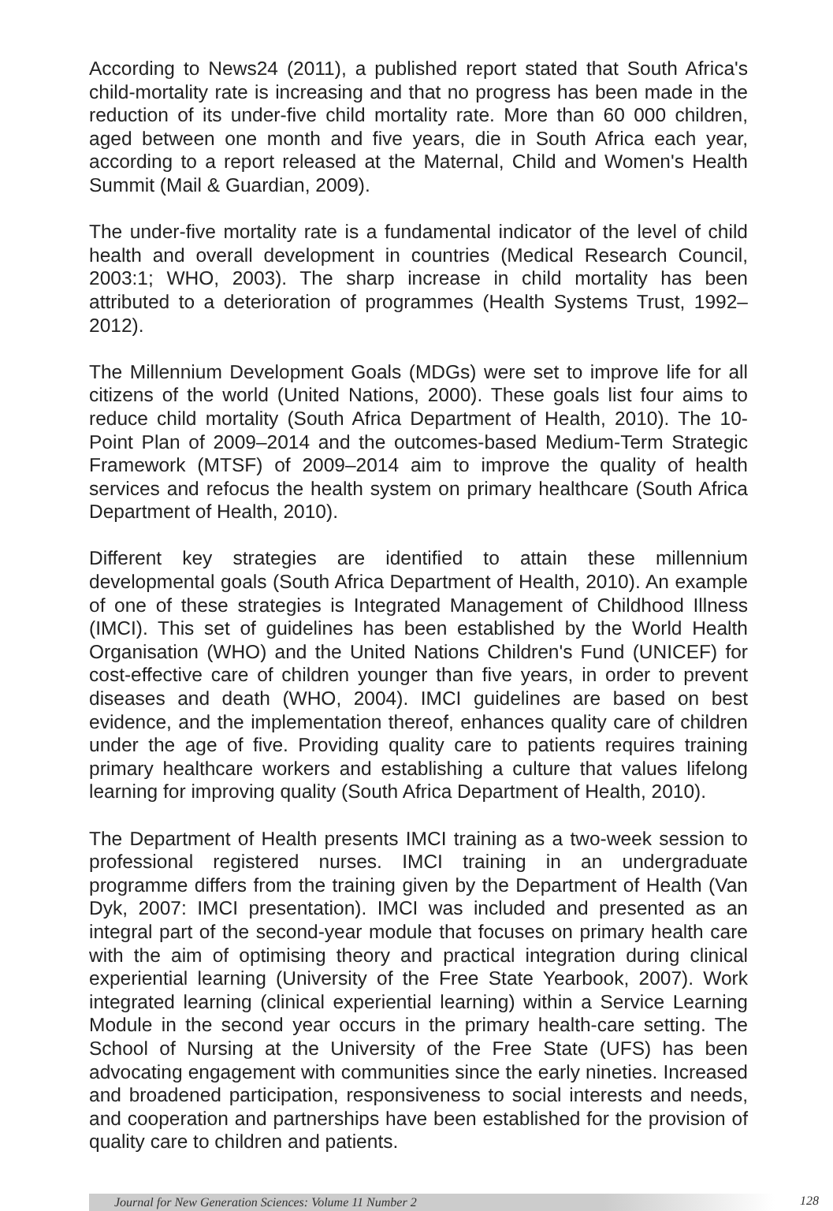According to News24 (2011), a published report stated that South Africa's child-mortality rate is increasing and that no progress has been made in the reduction of its under-five child mortality rate. More than 60 000 children, aged between one month and five years, die in South Africa each year, according to a report released at the Maternal, Child and Women's Health Summit (Mail & Guardian, 2009).
The under-five mortality rate is a fundamental indicator of the level of child health and overall development in countries (Medical Research Council, 2003:1; WHO, 2003). The sharp increase in child mortality has been attributed to a deterioration of programmes (Health Systems Trust, 1992–2012).
The Millennium Development Goals (MDGs) were set to improve life for all citizens of the world (United Nations, 2000). These goals list four aims to reduce child mortality (South Africa Department of Health, 2010). The 10-Point Plan of 2009–2014 and the outcomes-based Medium-Term Strategic Framework (MTSF) of 2009–2014 aim to improve the quality of health services and refocus the health system on primary healthcare (South Africa Department of Health, 2010).
Different key strategies are identified to attain these millennium developmental goals (South Africa Department of Health, 2010). An example of one of these strategies is Integrated Management of Childhood Illness (IMCI). This set of guidelines has been established by the World Health Organisation (WHO) and the United Nations Children's Fund (UNICEF) for cost-effective care of children younger than five years, in order to prevent diseases and death (WHO, 2004). IMCI guidelines are based on best evidence, and the implementation thereof, enhances quality care of children under the age of five. Providing quality care to patients requires training primary healthcare workers and establishing a culture that values lifelong learning for improving quality (South Africa Department of Health, 2010).
The Department of Health presents IMCI training as a two-week session to professional registered nurses. IMCI training in an undergraduate programme differs from the training given by the Department of Health (Van Dyk, 2007: IMCI presentation). IMCI was included and presented as an integral part of the second-year module that focuses on primary health care with the aim of optimising theory and practical integration during clinical experiential learning (University of the Free State Yearbook, 2007). Work integrated learning (clinical experiential learning) within a Service Learning Module in the second year occurs in the primary health-care setting. The School of Nursing at the University of the Free State (UFS) has been advocating engagement with communities since the early nineties. Increased and broadened participation, responsiveness to social interests and needs, and cooperation and partnerships have been established for the provision of quality care to children and patients.
Journal for New Generation Sciences: Volume 11 Number 2 128